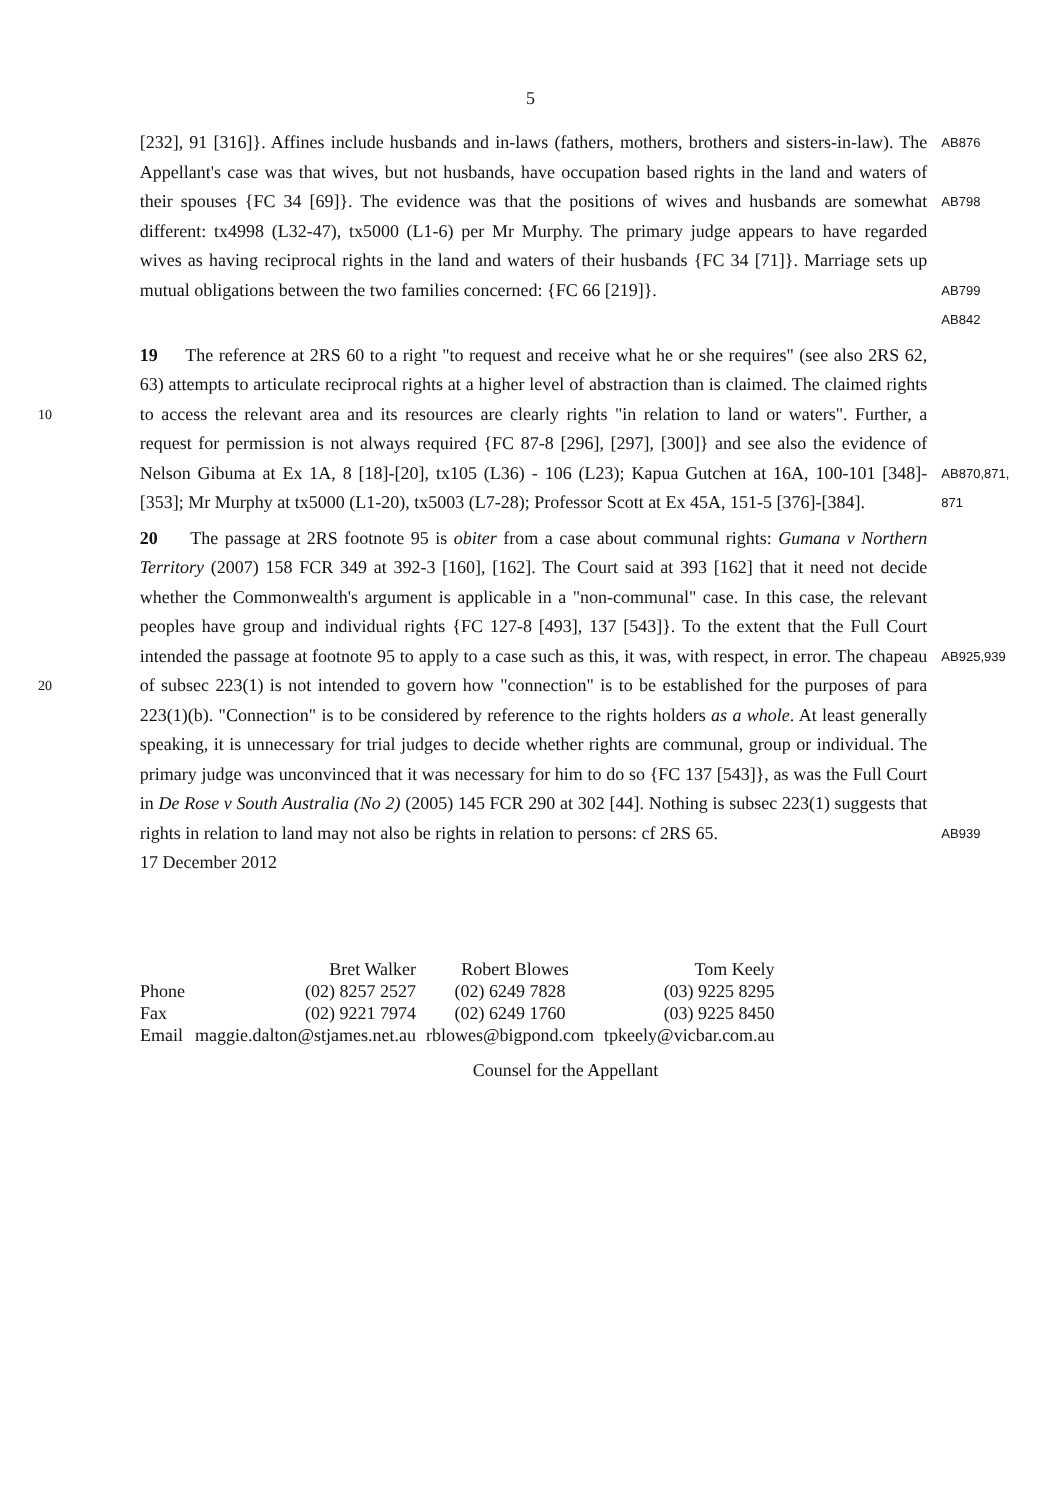5
[232], 91 [316]}. Affines include husbands and in-laws (fathers, mothers, brothers and sisters-in-law). The Appellant's case was that wives, but not husbands, have occupation based rights in the land and waters of their spouses {FC 34 [69]}. The evidence was that the positions of wives and husbands are somewhat different: tx4998 (L32-47), tx5000 (L1-6) per Mr Murphy. The primary judge appears to have regarded wives as having reciprocal rights in the land and waters of their husbands {FC 34 [71]}. Marriage sets up mutual obligations between the two families concerned: {FC 66 [219]}.
AB876
AB798
AB799
AB842
10
19 The reference at 2RS 60 to a right "to request and receive what he or she requires" (see also 2RS 62, 63) attempts to articulate reciprocal rights at a higher level of abstraction than is claimed. The claimed rights to access the relevant area and its resources are clearly rights "in relation to land or waters". Further, a request for permission is not always required {FC 87-8 [296], [297], [300]} and see also the evidence of Nelson Gibuma at Ex 1A, 8 [18]-[20], tx105 (L36) - 106 (L23); Kapua Gutchen at 16A, 100-101 [348]-[353]; Mr Murphy at tx5000 (L1-20), tx5003 (L7-28); Professor Scott at Ex 45A, 151-5 [376]-[384].
AB870,871,
871
20
20 The passage at 2RS footnote 95 is obiter from a case about communal rights: Gumana v Northern Territory (2007) 158 FCR 349 at 392-3 [160], [162]. The Court said at 393 [162] that it need not decide whether the Commonwealth's argument is applicable in a "non-communal" case. In this case, the relevant peoples have group and individual rights {FC 127-8 [493], 137 [543]}. To the extent that the Full Court intended the passage at footnote 95 to apply to a case such as this, it was, with respect, in error. The chapeau of subsec 223(1) is not intended to govern how "connection" is to be established for the purposes of para 223(1)(b). "Connection" is to be considered by reference to the rights holders as a whole. At least generally speaking, it is unnecessary for trial judges to decide whether rights are communal, group or individual. The primary judge was unconvinced that it was necessary for him to do so {FC 137 [543]}, as was the Full Court in De Rose v South Australia (No 2) (2005) 145 FCR 290 at 302 [44]. Nothing is subsec 223(1) suggests that rights in relation to land may not also be rights in relation to persons: cf 2RS 65.
AB925,939
AB939
17 December 2012
| | Bret Walker | Robert Blowes | Tom Keely |
| Phone | (02) 8257 2527 | (02) 6249 7828 | (03) 9225 8295 |
| Fax | (02) 9221 7974 | (02) 6249 1760 | (03) 9225 8450 |
| Email | maggie.dalton@stjames.net.au | rblowes@bigpond.com | tpkeely@vicbar.com.au |
Counsel for the Appellant